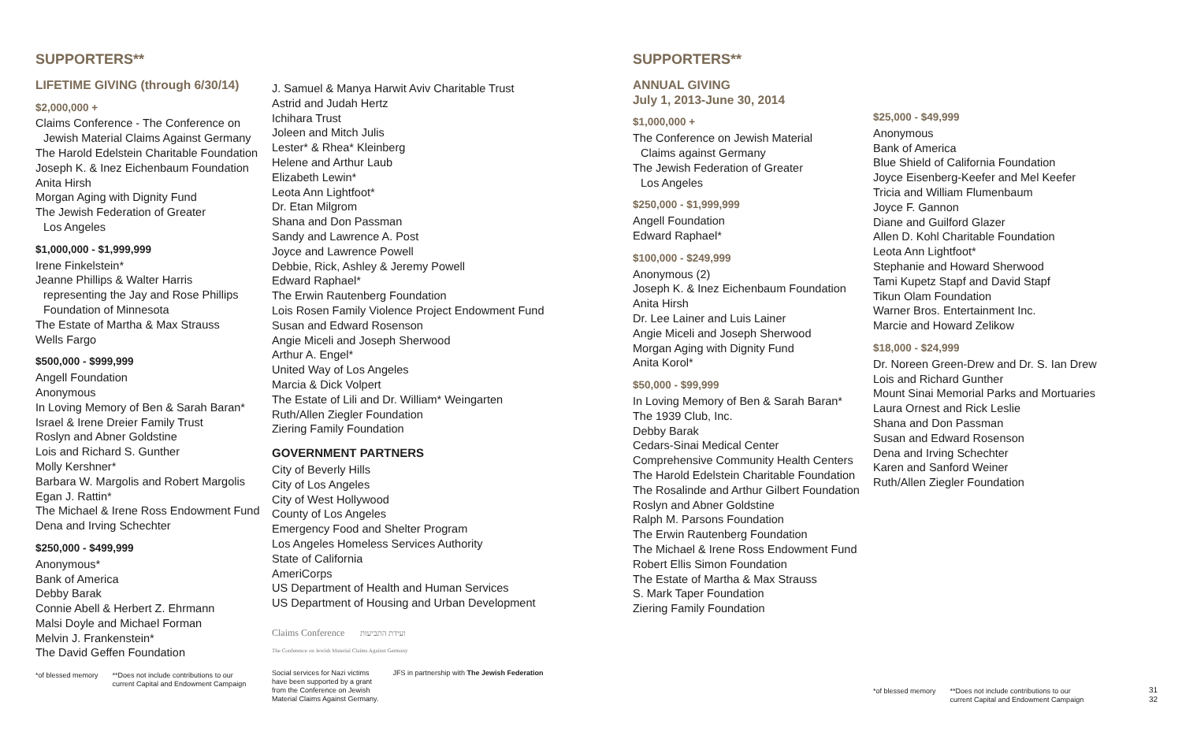SUPPORTERS**
LIFETIME GIVING (through 6/30/14)
$2,000,000 +
Claims Conference - The Conference on
Jewish Material Claims Against Germany
The Harold Edelstein Charitable Foundation
Joseph K. & Inez Eichenbaum Foundation
Anita Hirsh
Morgan Aging with Dignity Fund
The Jewish Federation of Greater
Los Angeles
$1,000,000 - $1,999,999
Irene Finkelstein*
Jeanne Phillips & Walter Harris
representing the Jay and Rose Phillips
Foundation of Minnesota
The Estate of Martha & Max Strauss
Wells Fargo
$500,000 - $999,999
Angell Foundation
Anonymous
In Loving Memory of Ben & Sarah Baran*
Israel & Irene Dreier Family Trust
Roslyn and Abner Goldstine
Lois and Richard S. Gunther
Molly Kershner*
Barbara W. Margolis and Robert Margolis
Egan J. Rattin*
The Michael & Irene Ross Endowment Fund
Dena and Irving Schechter
$250,000 - $499,999
Anonymous*
Bank of America
Debby Barak
Connie Abell & Herbert Z. Ehrmann
Malsi Doyle and Michael Forman
Melvin J. Frankenstein*
The David Geffen Foundation
*of blessed memory **Does not include contributions to our
current Capital and Endowment Campaign
J. Samuel & Manya Harwit Aviv Charitable Trust
Astrid and Judah Hertz
Ichihara Trust
Joleen and Mitch Julis
Lester* & Rhea* Kleinberg
Helene and Arthur Laub
Elizabeth Lewin*
Leota Ann Lightfoot*
Dr. Etan Milgrom
Shana and Don Passman
Sandy and Lawrence A. Post
Joyce and Lawrence Powell
Debbie, Rick, Ashley & Jeremy Powell
Edward Raphael*
The Erwin Rautenberg Foundation
Lois Rosen Family Violence Project Endowment Fund
Susan and Edward Rosenson
Angie Miceli and Joseph Sherwood
Arthur A. Engel*
United Way of Los Angeles
Marcia & Dick Volpert
The Estate of Lili and Dr. William* Weingarten
Ruth/Allen Ziegler Foundation
Ziering Family Foundation
GOVERNMENT PARTNERS
City of Beverly Hills
City of Los Angeles
City of West Hollywood
County of Los Angeles
Emergency Food and Shelter Program
Los Angeles Homeless Services Authority
State of California
AmeriCorps
US Department of Health and Human Services
US Department of Housing and Urban Development
Claims Conference ועידת התביעות
The Conference on Jewish Material Claims Against Germany
Social services for Nazi victims
have been supported by a grant
from the Conference on Jewish
Material Claims Against Germany. JFS in partnership with The Jewish Federation
SUPPORTERS**
ANNUAL GIVING
July 1, 2013-June 30, 2014
$1,000,000 +
The Conference on Jewish Material
Claims against Germany
The Jewish Federation of Greater
Los Angeles
$250,000 - $1,999,999
Angell Foundation
Edward Raphael*
$100,000 - $249,999
Anonymous (2)
Joseph K. & Inez Eichenbaum Foundation
Anita Hirsh
Dr. Lee Lainer and Luis Lainer
Angie Miceli and Joseph Sherwood
Morgan Aging with Dignity Fund
Anita Korol*
$50,000 - $99,999
In Loving Memory of Ben & Sarah Baran*
The 1939 Club, Inc.
Debby Barak
Cedars-Sinai Medical Center
Comprehensive Community Health Centers
The Harold Edelstein Charitable Foundation
The Rosalinde and Arthur Gilbert Foundation
Roslyn and Abner Goldstine
Ralph M. Parsons Foundation
The Erwin Rautenberg Foundation
The Michael & Irene Ross Endowment Fund
Robert Ellis Simon Foundation
The Estate of Martha & Max Strauss
S. Mark Taper Foundation
Ziering Family Foundation
$25,000 - $49,999
Anonymous
Bank of America
Blue Shield of California Foundation
Joyce Eisenberg-Keefer and Mel Keefer
Tricia and William Flumenbaum
Joyce F. Gannon
Diane and Guilford Glazer
Allen D. Kohl Charitable Foundation
Leota Ann Lightfoot*
Stephanie and Howard Sherwood
Tami Kupetz Stapf and David Stapf
Tikun Olam Foundation
Warner Bros. Entertainment Inc.
Marcie and Howard Zelikow
$18,000 - $24,999
Dr. Noreen Green-Drew and Dr. S. Ian Drew
Lois and Richard Gunther
Mount Sinai Memorial Parks and Mortuaries
Laura Ornest and Rick Leslie
Shana and Don Passman
Susan and Edward Rosenson
Dena and Irving Schechter
Karen and Sanford Weiner
Ruth/Allen Ziegler Foundation
*of blessed memory **Does not include contributions to our
current Capital and Endowment Campaign
31
32